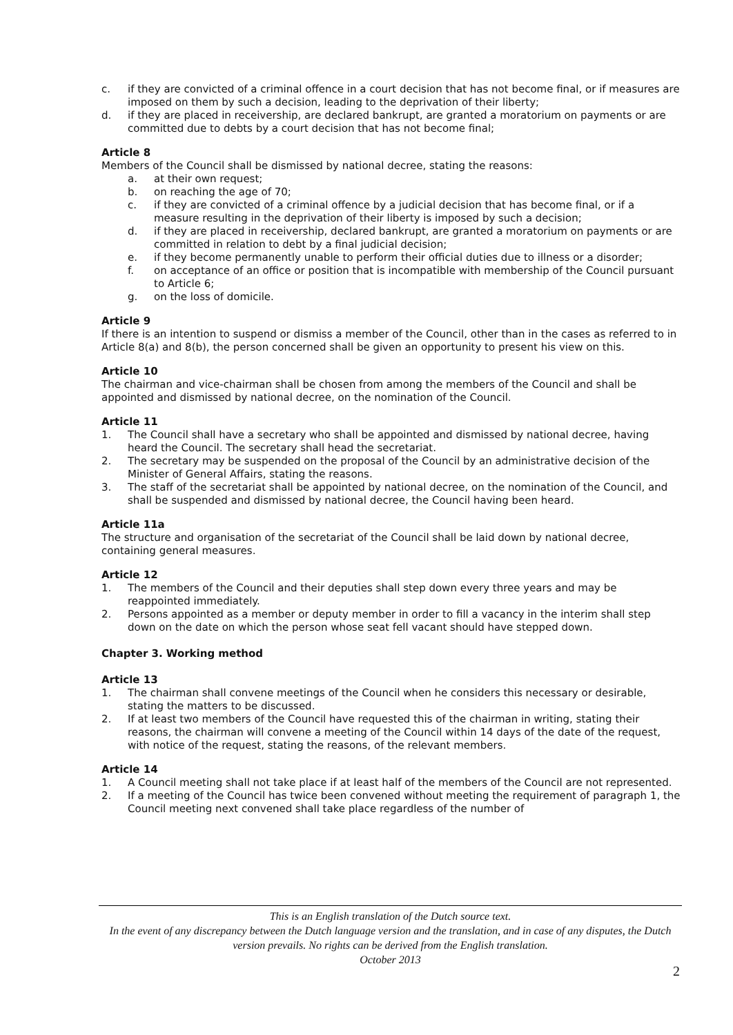c. if they are convicted of a criminal offence in a court decision that has not become final, or if measures are imposed on them by such a decision, leading to the deprivation of their liberty;
d. if they are placed in receivership, are declared bankrupt, are granted a moratorium on payments or are committed due to debts by a court decision that has not become final;
Article 8
Members of the Council shall be dismissed by national decree, stating the reasons:
a. at their own request;
b. on reaching the age of 70;
c. if they are convicted of a criminal offence by a judicial decision that has become final, or if a measure resulting in the deprivation of their liberty is imposed by such a decision;
d. if they are placed in receivership, declared bankrupt, are granted a moratorium on payments or are committed in relation to debt by a final judicial decision;
e. if they become permanently unable to perform their official duties due to illness or a disorder;
f. on acceptance of an office or position that is incompatible with membership of the Council pursuant to Article 6;
g. on the loss of domicile.
Article 9
If there is an intention to suspend or dismiss a member of the Council, other than in the cases as referred to in Article 8(a) and 8(b), the person concerned shall be given an opportunity to present his view on this.
Article 10
The chairman and vice-chairman shall be chosen from among the members of the Council and shall be appointed and dismissed by national decree, on the nomination of the Council.
Article 11
1. The Council shall have a secretary who shall be appointed and dismissed by national decree, having heard the Council. The secretary shall head the secretariat.
2. The secretary may be suspended on the proposal of the Council by an administrative decision of the Minister of General Affairs, stating the reasons.
3. The staff of the secretariat shall be appointed by national decree, on the nomination of the Council, and shall be suspended and dismissed by national decree, the Council having been heard.
Article 11a
The structure and organisation of the secretariat of the Council shall be laid down by national decree, containing general measures.
Article 12
1. The members of the Council and their deputies shall step down every three years and may be reappointed immediately.
2. Persons appointed as a member or deputy member in order to fill a vacancy in the interim shall step down on the date on which the person whose seat fell vacant should have stepped down.
Chapter 3. Working method
Article 13
1. The chairman shall convene meetings of the Council when he considers this necessary or desirable, stating the matters to be discussed.
2. If at least two members of the Council have requested this of the chairman in writing, stating their reasons, the chairman will convene a meeting of the Council within 14 days of the date of the request, with notice of the request, stating the reasons, of the relevant members.
Article 14
1. A Council meeting shall not take place if at least half of the members of the Council are not represented.
2. If a meeting of the Council has twice been convened without meeting the requirement of paragraph 1, the Council meeting next convened shall take place regardless of the number of
This is an English translation of the Dutch source text.
In the event of any discrepancy between the Dutch language version and the translation, and in case of any disputes, the Dutch version prevails. No rights can be derived from the English translation.
October 2013
2